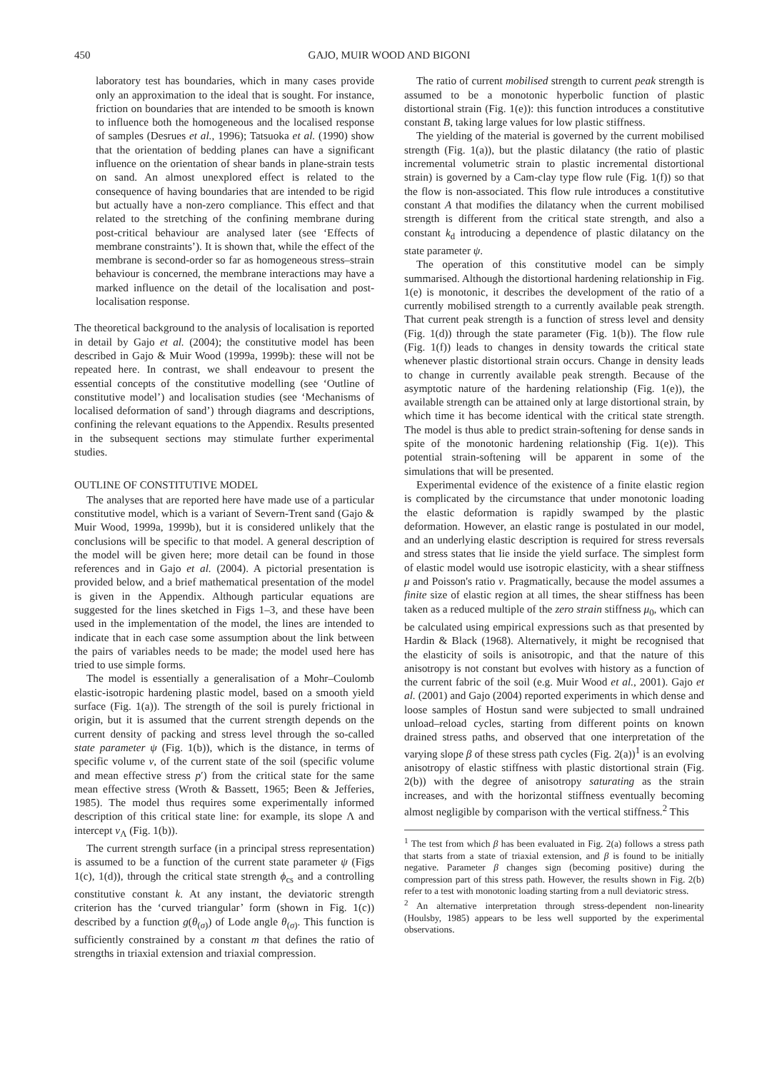450 GAJO, MUIR WOOD AND BIGONI
laboratory test has boundaries, which in many cases provide only an approximation to the ideal that is sought. For instance, friction on boundaries that are intended to be smooth is known to influence both the homogeneous and the localised response of samples (Desrues et al., 1996); Tatsuoka et al. (1990) show that the orientation of bedding planes can have a significant influence on the orientation of shear bands in plane-strain tests on sand. An almost unexplored effect is related to the consequence of having boundaries that are intended to be rigid but actually have a non-zero compliance. This effect and that related to the stretching of the confining membrane during post-critical behaviour are analysed later (see ‘Effects of membrane constraints’). It is shown that, while the effect of the membrane is second-order so far as homogeneous stress–strain behaviour is concerned, the membrane interactions may have a marked influence on the detail of the localisation and post-localisation response.
The theoretical background to the analysis of localisation is reported in detail by Gajo et al. (2004); the constitutive model has been described in Gajo & Muir Wood (1999a, 1999b): these will not be repeated here. In contrast, we shall endeavour to present the essential concepts of the constitutive modelling (see ‘Outline of constitutive model’) and localisation studies (see ‘Mechanisms of localised deformation of sand’) through diagrams and descriptions, confining the relevant equations to the Appendix. Results presented in the subsequent sections may stimulate further experimental studies.
OUTLINE OF CONSTITUTIVE MODEL
The analyses that are reported here have made use of a particular constitutive model, which is a variant of Severn-Trent sand (Gajo & Muir Wood, 1999a, 1999b), but it is considered unlikely that the conclusions will be specific to that model. A general description of the model will be given here; more detail can be found in those references and in Gajo et al. (2004). A pictorial presentation is provided below, and a brief mathematical presentation of the model is given in the Appendix. Although particular equations are suggested for the lines sketched in Figs 1–3, and these have been used in the implementation of the model, the lines are intended to indicate that in each case some assumption about the link between the pairs of variables needs to be made; the model used here has tried to use simple forms.
The model is essentially a generalisation of a Mohr–Coulomb elastic-isotropic hardening plastic model, based on a smooth yield surface (Fig. 1(a)). The strength of the soil is purely frictional in origin, but it is assumed that the current strength depends on the current density of packing and stress level through the so-called state parameter ψ (Fig. 1(b)), which is the distance, in terms of specific volume v, of the current state of the soil (specific volume and mean effective stress p′) from the critical state for the same mean effective stress (Wroth & Bassett, 1965; Been & Jefferies, 1985). The model thus requires some experimentally informed description of this critical state line: for example, its slope Λ and intercept v<sub>Λ</sub> (Fig. 1(b)).
The current strength surface (in a principal stress representation) is assumed to be a function of the current state parameter ψ (Figs 1(c), 1(d)), through the critical state strength ϕ<sub>cs</sub> and a controlling constitutive constant k. At any instant, the deviatoric strength criterion has the ‘curved triangular’ form (shown in Fig. 1(c)) described by a function g(θ<sub>(σ)</sub>) of Lode angle θ<sub>(σ)</sub>. This function is sufficiently constrained by a constant m that defines the ratio of strengths in triaxial extension and triaxial compression.
The ratio of current mobilised strength to current peak strength is assumed to be a monotonic hyperbolic function of plastic distortional strain (Fig. 1(e)): this function introduces a constitutive constant B, taking large values for low plastic stiffness.
The yielding of the material is governed by the current mobilised strength (Fig. 1(a)), but the plastic dilatancy (the ratio of plastic incremental volumetric strain to plastic incremental distortional strain) is governed by a Cam-clay type flow rule (Fig. 1(f)) so that the flow is non-associated. This flow rule introduces a constitutive constant A that modifies the dilatancy when the current mobilised strength is different from the critical state strength, and also a constant k<sub>d</sub> introducing a dependence of plastic dilatancy on the state parameter ψ.
The operation of this constitutive model can be simply summarised. Although the distortional hardening relationship in Fig. 1(e) is monotonic, it describes the development of the ratio of a currently mobilised strength to a currently available peak strength. That current peak strength is a function of stress level and density (Fig. 1(d)) through the state parameter (Fig. 1(b)). The flow rule (Fig. 1(f)) leads to changes in density towards the critical state whenever plastic distortional strain occurs. Change in density leads to change in currently available peak strength. Because of the asymptotic nature of the hardening relationship (Fig. 1(e)), the available strength can be attained only at large distortional strain, by which time it has become identical with the critical state strength. The model is thus able to predict strain-softening for dense sands in spite of the monotonic hardening relationship (Fig. 1(e)). This potential strain-softening will be apparent in some of the simulations that will be presented.
Experimental evidence of the existence of a finite elastic region is complicated by the circumstance that under monotonic loading the elastic deformation is rapidly swamped by the plastic deformation. However, an elastic range is postulated in our model, and an underlying elastic description is required for stress reversals and stress states that lie inside the yield surface. The simplest form of elastic model would use isotropic elasticity, with a shear stiffness μ and Poisson's ratio ν. Pragmatically, because the model assumes a finite size of elastic region at all times, the shear stiffness has been taken as a reduced multiple of the zero strain stiffness μ<sub>0</sub>, which can be calculated using empirical expressions such as that presented by Hardin & Black (1968). Alternatively, it might be recognised that the elasticity of soils is anisotropic, and that the nature of this anisotropy is not constant but evolves with history as a function of the current fabric of the soil (e.g. Muir Wood et al., 2001). Gajo et al. (2001) and Gajo (2004) reported experiments in which dense and loose samples of Hostun sand were subjected to small undrained unload–reload cycles, starting from different points on known drained stress paths, and observed that one interpretation of the varying slope β of these stress path cycles (Fig. 2(a))<sup>1</sup> is an evolving anisotropy of elastic stiffness with plastic distortional strain (Fig. 2(b)) with the degree of anisotropy saturating as the strain increases, and with the horizontal stiffness eventually becoming almost negligible by comparison with the vertical stiffness.<sup>2</sup> This
<sup>1</sup> The test from which β has been evaluated in Fig. 2(a) follows a stress path that starts from a state of triaxial extension, and β is found to be initially negative. Parameter β changes sign (becoming positive) during the compression part of this stress path. However, the results shown in Fig. 2(b) refer to a test with monotonic loading starting from a null deviatoric stress.
<sup>2</sup> An alternative interpretation through stress-dependent non-linearity (Houlsby, 1985) appears to be less well supported by the experimental observations.